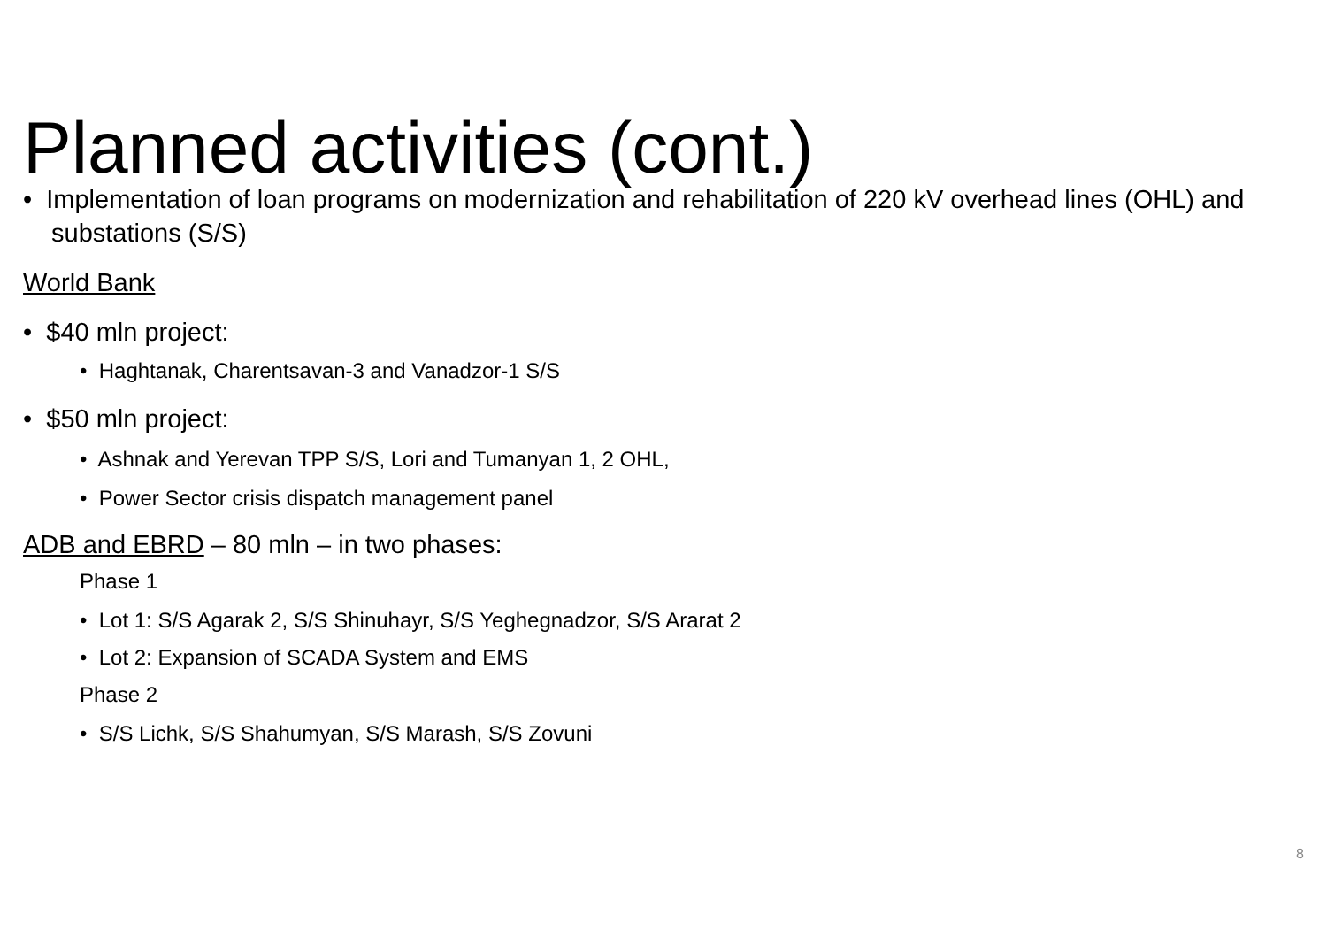Planned activities (cont.)
• Implementation of loan programs on modernization and rehabilitation of 220 kV overhead lines (OHL) and substations (S/S)
World Bank
• $40 mln project:
• Haghtanak, Charentsavan-3 and Vanadzor-1 S/S
• $50 mln project:
• Ashnak and Yerevan TPP S/S, Lori and Tumanyan 1, 2 OHL,
• Power Sector crisis dispatch management panel
ADB and EBRD – 80 mln – in two phases:
Phase 1
• Lot 1: S/S Agarak 2, S/S Shinuhayr, S/S Yeghegnadzor, S/S Ararat 2
• Lot 2: Expansion of SCADA System and EMS
Phase 2
• S/S Lichk, S/S Shahumyan, S/S Marash, S/S Zovuni
8